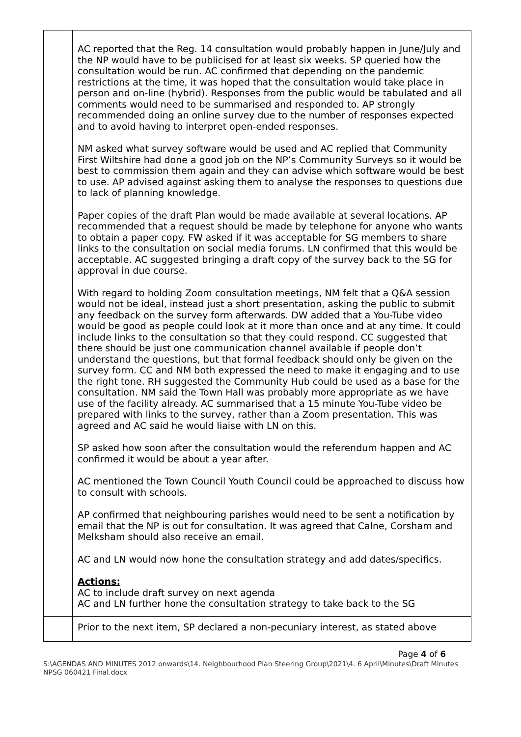| | AC reported that the Reg. 14 consultation would probably happen in June/July and the NP would have to be publicised for at least six weeks. SP queried how the consultation would be run. AC confirmed that depending on the pandemic restrictions at the time, it was hoped that the consultation would take place in person and on-line (hybrid). Responses from the public would be tabulated and all comments would need to be summarised and responded to. AP strongly recommended doing an online survey due to the number of responses expected and to avoid having to interpret open-ended responses. NM asked what survey software would be used and AC replied that Community First Wiltshire had done a good job on the NP’s Community Surveys so it would be best to commission them again and they can advise which software would be best to use. AP advised against asking them to analyse the responses to questions due to lack of planning knowledge. Paper copies of the draft Plan would be made available at several locations. AP recommended that a request should be made by telephone for anyone who wants to obtain a paper copy. FW asked if it was acceptable for SG members to share links to the consultation on social media forums. LN confirmed that this would be acceptable. AC suggested bringing a draft copy of the survey back to the SG for approval in due course. With regard to holding Zoom consultation meetings, NM felt that a Q&A session would not be ideal, instead just a short presentation, asking the public to submit any feedback on the survey form afterwards. DW added that a You-Tube video would be good as people could look at it more than once and at any time. It could include links to the consultation so that they could respond. CC suggested that there should be just one communication channel available if people don’t understand the questions, but that formal feedback should only be given on the survey form. CC and NM both expressed the need to make it engaging and to use the right tone. RH suggested the Community Hub could be used as a base for the consultation. NM said the Town Hall was probably more appropriate as we have use of the facility already. AC summarised that a 15 minute You-Tube video be prepared with links to the survey, rather than a Zoom presentation. This was agreed and AC said he would liaise with LN on this. SP asked how soon after the consultation would the referendum happen and AC confirmed it would be about a year after. AC mentioned the Town Council Youth Council could be approached to discuss how to consult with schools. AP confirmed that neighbouring parishes would need to be sent a notification by email that the NP is out for consultation. It was agreed that Calne, Corsham and Melksham should also receive an email. AC and LN would now hone the consultation strategy and add dates/specifics. Actions: AC to include draft survey on next agenda AC and LN further hone the consultation strategy to take back to the SG |
| | Prior to the next item, SP declared a non-pecuniary interest, as stated above |
Page 4 of 6
S:\AGENDAS AND MINUTES 2012 onwards\14. Neighbourhood Plan Steering Group\2021\4. 6 April\Minutes\Draft Minutes NPSG 060421 Final.docx